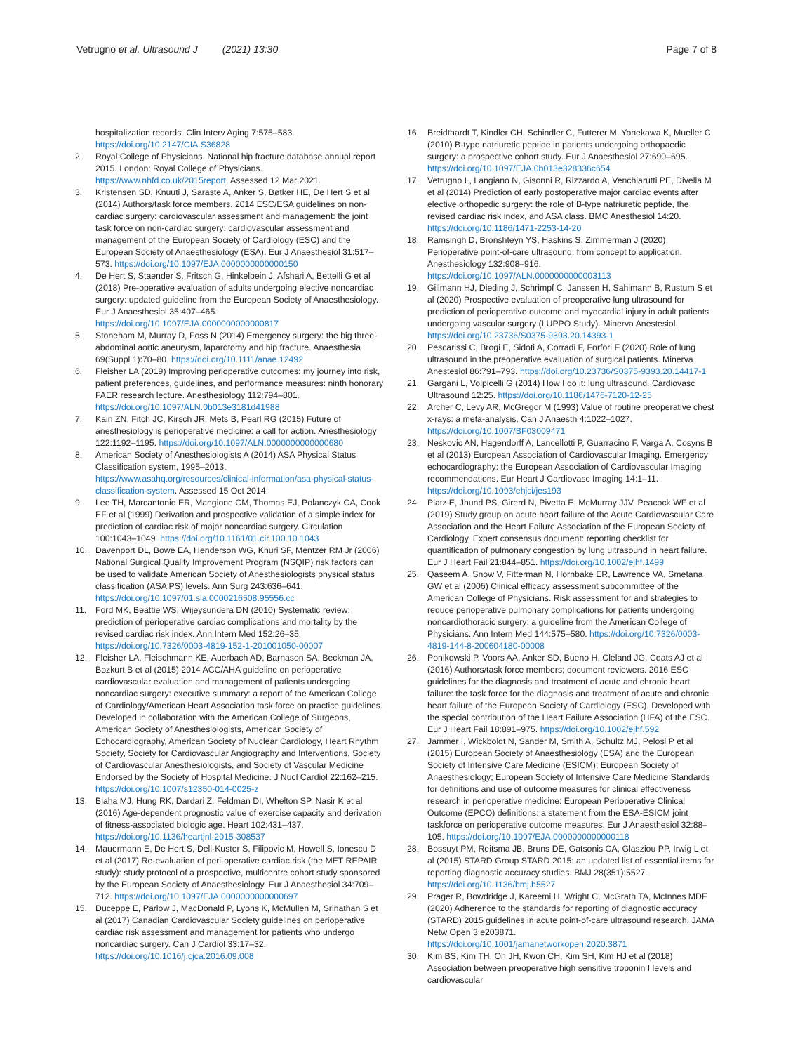Vetrugno et al. Ultrasound J (2021) 13:30
Page 7 of 8
hospitalization records. Clin Interv Aging 7:575–583. https://doi.org/10.2147/CIA.S36828
2. Royal College of Physicians. National hip fracture database annual report 2015. London: Royal College of Physicians. https://www.nhfd.co.uk/2015report. Assessed 12 Mar 2021.
3. Kristensen SD, Knuuti J, Saraste A, Anker S, Bøtker HE, De Hert S et al (2014) Authors/task force members. 2014 ESC/ESA guidelines on non-cardiac surgery: cardiovascular assessment and management: the joint task force on non-cardiac surgery: cardiovascular assessment and management of the European Society of Cardiology (ESC) and the European Society of Anaesthesiology (ESA). Eur J Anaesthesiol 31:517–573. https://doi.org/10.1097/EJA.0000000000000150
4. De Hert S, Staender S, Fritsch G, Hinkelbein J, Afshari A, Bettelli G et al (2018) Pre-operative evaluation of adults undergoing elective noncardiac surgery: updated guideline from the European Society of Anaesthesiology. Eur J Anaesthesiol 35:407–465. https://doi.org/10.1097/EJA.0000000000000817
5. Stoneham M, Murray D, Foss N (2014) Emergency surgery: the big three-abdominal aortic aneurysm, laparotomy and hip fracture. Anaesthesia 69(Suppl 1):70–80. https://doi.org/10.1111/anae.12492
6. Fleisher LA (2019) Improving perioperative outcomes: my journey into risk, patient preferences, guidelines, and performance measures: ninth honorary FAER research lecture. Anesthesiology 112:794–801. https://doi.org/10.1097/ALN.0b013e3181d41988
7. Kain ZN, Fitch JC, Kirsch JR, Mets B, Pearl RG (2015) Future of anesthesiology is perioperative medicine: a call for action. Anesthesiology 122:1192–1195. https://doi.org/10.1097/ALN.0000000000000680
8. American Society of Anesthesiologists A (2014) ASA Physical Status Classification system, 1995–2013. https://www.asahq.org/resources/clinical-information/asa-physical-status- classification-system. Assessed 15 Oct 2014.
9. Lee TH, Marcantonio ER, Mangione CM, Thomas EJ, Polanczyk CA, Cook EF et al (1999) Derivation and prospective validation of a simple index for prediction of cardiac risk of major noncardiac surgery. Circulation 100:1043–1049. https://doi.org/10.1161/01.cir.100.10.1043
10. Davenport DL, Bowe EA, Henderson WG, Khuri SF, Mentzer RM Jr (2006) National Surgical Quality Improvement Program (NSQIP) risk factors can be used to validate American Society of Anesthesiologists physical status classification (ASA PS) levels. Ann Surg 243:636–641. https://doi.org/10.1097/01.sla.0000216508.95556.cc
11. Ford MK, Beattie WS, Wijeysundera DN (2010) Systematic review: prediction of perioperative cardiac complications and mortality by the revised cardiac risk index. Ann Intern Med 152:26–35. https://doi.org/10.7326/0003-4819-152-1-201001050-00007
12. Fleisher LA, Fleischmann KE, Auerbach AD, Barnason SA, Beckman JA, Bozkurt B et al (2015) 2014 ACC/AHA guideline on perioperative cardiovascular evaluation and management of patients undergoing noncardiac surgery: executive summary: a report of the American College of Cardiology/American Heart Association task force on practice guidelines. Developed in collaboration with the American College of Surgeons, American Society of Anesthesiologists, American Society of Echocardiography, American Society of Nuclear Cardiology, Heart Rhythm Society, Society for Cardiovascular Angiography and Interventions, Society of Cardiovascular Anesthesiologists, and Society of Vascular Medicine Endorsed by the Society of Hospital Medicine. J Nucl Cardiol 22:162–215. https://doi.org/10.1007/s12350-014-0025-z
13. Blaha MJ, Hung RK, Dardari Z, Feldman DI, Whelton SP, Nasir K et al (2016) Age-dependent prognostic value of exercise capacity and derivation of fitness-associated biologic age. Heart 102:431–437. https://doi.org/10.1136/heartjnl-2015-308537
14. Mauermann E, De Hert S, Dell-Kuster S, Filipovic M, Howell S, Ionescu D et al (2017) Re-evaluation of peri-operative cardiac risk (the MET REPAIR study): study protocol of a prospective, multicentre cohort study sponsored by the European Society of Anaesthesiology. Eur J Anaesthesiol 34:709–712. https://doi.org/10.1097/EJA.0000000000000697
15. Duceppe E, Parlow J, MacDonald P, Lyons K, McMullen M, Srinathan S et al (2017) Canadian Cardiovascular Society guidelines on perioperative cardiac risk assessment and management for patients who undergo noncardiac surgery. Can J Cardiol 33:17–32. https://doi.org/10.1016/j.cjca.2016.09.008
16. Breidthardt T, Kindler CH, Schindler C, Futterer M, Yonekawa K, Mueller C (2010) B-type natriuretic peptide in patients undergoing orthopaedic surgery: a prospective cohort study. Eur J Anaesthesiol 27:690–695. https://doi.org/10.1097/EJA.0b013e328336c654
17. Vetrugno L, Langiano N, Gisonni R, Rizzardo A, Venchiarutti PE, Divella M et al (2014) Prediction of early postoperative major cardiac events after elective orthopedic surgery: the role of B-type natriuretic peptide, the revised cardiac risk index, and ASA class. BMC Anesthesiol 14:20. https://doi.org/10.1186/1471-2253-14-20
18. Ramsingh D, Bronshteyn YS, Haskins S, Zimmerman J (2020) Perioperative point-of-care ultrasound: from concept to application. Anesthesiology 132:908–916. https://doi.org/10.1097/ALN.0000000000003113
19. Gillmann HJ, Dieding J, Schrimpf C, Janssen H, Sahlmann B, Rustum S et al (2020) Prospective evaluation of preoperative lung ultrasound for prediction of perioperative outcome and myocardial injury in adult patients undergoing vascular surgery (LUPPO Study). Minerva Anestesiol. https://doi.org/10.23736/S0375-9393.20.14393-1
20. Pescarissi C, Brogi E, Sidoti A, Corradi F, Forfori F (2020) Role of lung ultrasound in the preoperative evaluation of surgical patients. Minerva Anestesiol 86:791–793. https://doi.org/10.23736/S0375-9393.20.14417-1
21. Gargani L, Volpicelli G (2014) How I do it: lung ultrasound. Cardiovasc Ultrasound 12:25. https://doi.org/10.1186/1476-7120-12-25
22. Archer C, Levy AR, McGregor M (1993) Value of routine preoperative chest x-rays: a meta-analysis. Can J Anaesth 4:1022–1027. https://doi.org/10.1007/BF03009471
23. Neskovic AN, Hagendorff A, Lancellotti P, Guarracino F, Varga A, Cosyns B et al (2013) European Association of Cardiovascular Imaging. Emergency echocardiography: the European Association of Cardiovascular Imaging recommendations. Eur Heart J Cardiovasc Imaging 14:1–11. https://doi.org/10.1093/ehjci/jes193
24. Platz E, Jhund PS, Girerd N, Pivetta E, McMurray JJV, Peacock WF et al (2019) Study group on acute heart failure of the Acute Cardiovascular Care Association and the Heart Failure Association of the European Society of Cardiology. Expert consensus document: reporting checklist for quantification of pulmonary congestion by lung ultrasound in heart failure. Eur J Heart Fail 21:844–851. https://doi.org/10.1002/ejhf.1499
25. Qaseem A, Snow V, Fitterman N, Hornbake ER, Lawrence VA, Smetana GW et al (2006) Clinical efficacy assessment subcommittee of the American College of Physicians. Risk assessment for and strategies to reduce perioperative pulmonary complications for patients undergoing noncardiothoracic surgery: a guideline from the American College of Physicians. Ann Intern Med 144:575–580. https://doi.org/10.7326/0003-4819-144-8-200604180-00008
26. Ponikowski P, Voors AA, Anker SD, Bueno H, Cleland JG, Coats AJ et al (2016) Authors/task force members; document reviewers. 2016 ESC guidelines for the diagnosis and treatment of acute and chronic heart failure: the task force for the diagnosis and treatment of acute and chronic heart failure of the European Society of Cardiology (ESC). Developed with the special contribution of the Heart Failure Association (HFA) of the ESC. Eur J Heart Fail 18:891–975. https://doi.org/10.1002/ejhf.592
27. Jammer I, Wickboldt N, Sander M, Smith A, Schultz MJ, Pelosi P et al (2015) European Society of Anaesthesiology (ESA) and the European Society of Intensive Care Medicine (ESICM); European Society of Anaesthesiology; European Society of Intensive Care Medicine Standards for definitions and use of outcome measures for clinical effectiveness research in perioperative medicine: European Perioperative Clinical Outcome (EPCO) definitions: a statement from the ESA-ESICM joint taskforce on perioperative outcome measures. Eur J Anaesthesiol 32:88–105. https://doi.org/10.1097/EJA.0000000000000118
28. Bossuyt PM, Reitsma JB, Bruns DE, Gatsonis CA, Glasziou PP, Irwig L et al (2015) STARD Group STARD 2015: an updated list of essential items for reporting diagnostic accuracy studies. BMJ 28(351):5527. https://doi.org/10.1136/bmj.h5527
29. Prager R, Bowdridge J, Kareemi H, Wright C, McGrath TA, McInnes MDF (2020) Adherence to the standards for reporting of diagnostic accuracy (STARD) 2015 guidelines in acute point-of-care ultrasound research. JAMA Netw Open 3:e203871. https://doi.org/10.1001/jamanetworkopen.2020.3871
30. Kim BS, Kim TH, Oh JH, Kwon CH, Kim SH, Kim HJ et al (2018) Association between preoperative high sensitive troponin I levels and cardiovascular